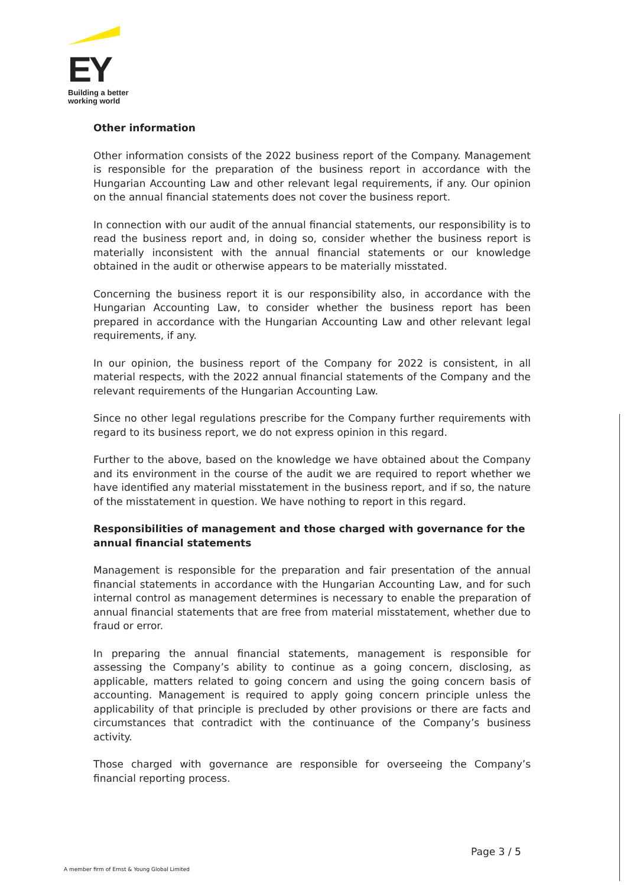EY
Building a better
working world
Other information
Other information consists of the 2022 business report of the Company. Management is responsible for the preparation of the business report in accordance with the Hungarian Accounting Law and other relevant legal requirements, if any. Our opinion on the annual financial statements does not cover the business report.
In connection with our audit of the annual financial statements, our responsibility is to read the business report and, in doing so, consider whether the business report is materially inconsistent with the annual financial statements or our knowledge obtained in the audit or otherwise appears to be materially misstated.
Concerning the business report it is our responsibility also, in accordance with the Hungarian Accounting Law, to consider whether the business report has been prepared in accordance with the Hungarian Accounting Law and other relevant legal requirements, if any.
In our opinion, the business report of the Company for 2022 is consistent, in all material respects, with the 2022 annual financial statements of the Company and the relevant requirements of the Hungarian Accounting Law.
Since no other legal regulations prescribe for the Company further requirements with regard to its business report, we do not express opinion in this regard.
Further to the above, based on the knowledge we have obtained about the Company and its environment in the course of the audit we are required to report whether we have identified any material misstatement in the business report, and if so, the nature of the misstatement in question. We have nothing to report in this regard.
Responsibilities of management and those charged with governance for the annual financial statements
Management is responsible for the preparation and fair presentation of the annual financial statements in accordance with the Hungarian Accounting Law, and for such internal control as management determines is necessary to enable the preparation of annual financial statements that are free from material misstatement, whether due to fraud or error.
In preparing the annual financial statements, management is responsible for assessing the Company’s ability to continue as a going concern, disclosing, as applicable, matters related to going concern and using the going concern basis of accounting. Management is required to apply going concern principle unless the applicability of that principle is precluded by other provisions or there are facts and circumstances that contradict with the continuance of the Company’s business activity.
Those charged with governance are responsible for overseeing the Company’s financial reporting process.
Page 3 / 5
A member firm of Ernst & Young Global Limited